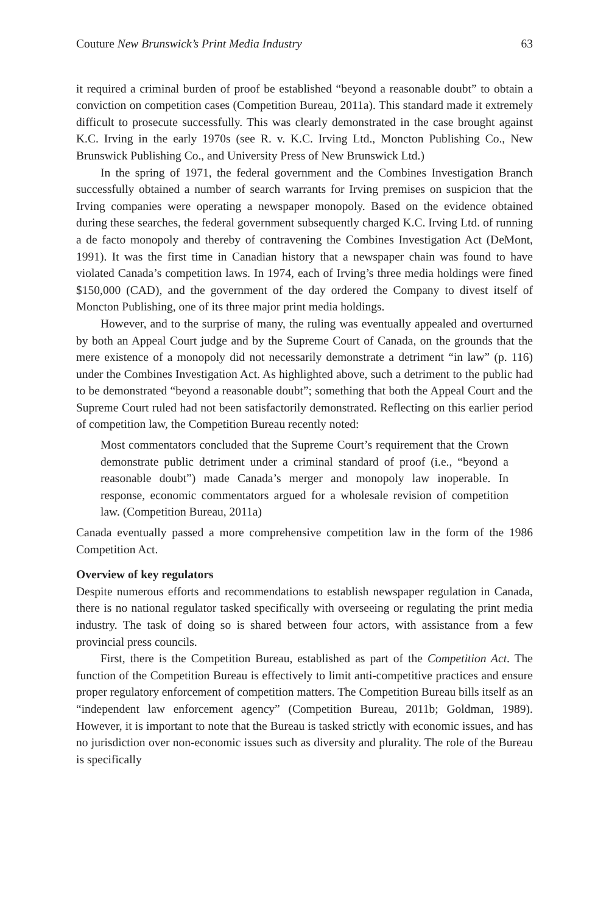Couture New Brunswick’s Print Media Industry 63
it required a criminal burden of proof be established “beyond a reasonable doubt” to obtain a conviction on competition cases (Competition Bureau, 2011a). This standard made it extremely difficult to prosecute successfully. This was clearly demonstrated in the case brought against K.C. Irving in the early 1970s (see R. v. K.C. Irving Ltd., Moncton Publishing Co., New Brunswick Publishing Co., and University Press of New Brunswick Ltd.)
In the spring of 1971, the federal government and the Combines Investigation Branch successfully obtained a number of search warrants for Irving premises on suspicion that the Irving companies were operating a newspaper monopoly. Based on the evidence obtained during these searches, the federal government subsequently charged K.C. Irving Ltd. of running a de facto monopoly and thereby of contravening the Combines Investigation Act (DeMont, 1991). It was the first time in Canadian history that a newspaper chain was found to have violated Canada’s competition laws. In 1974, each of Irving’s three media holdings were fined $150,000 (CAD), and the government of the day ordered the Company to divest itself of Moncton Publishing, one of its three major print media holdings.
However, and to the surprise of many, the ruling was eventually appealed and overturned by both an Appeal Court judge and by the Supreme Court of Canada, on the grounds that the mere existence of a monopoly did not necessarily demonstrate a detriment “in law” (p. 116) under the Combines Investigation Act. As highlighted above, such a detriment to the public had to be demonstrated “beyond a reasonable doubt”; something that both the Appeal Court and the Supreme Court ruled had not been satisfactorily demonstrated. Reflecting on this earlier period of competition law, the Competition Bureau recently noted:
Most commentators concluded that the Supreme Court’s requirement that the Crown demonstrate public detriment under a criminal standard of proof (i.e., “beyond a reasonable doubt”) made Canada’s merger and monopoly law inoperable. In response, economic commentators argued for a wholesale revision of competition law. (Competition Bureau, 2011a)
Canada eventually passed a more comprehensive competition law in the form of the 1986 Competition Act.
Overview of key regulators
Despite numerous efforts and recommendations to establish newspaper regulation in Canada, there is no national regulator tasked specifically with overseeing or regulating the print media industry. The task of doing so is shared between four actors, with assistance from a few provincial press councils.
First, there is the Competition Bureau, established as part of the Competition Act. The function of the Competition Bureau is effectively to limit anti-competitive practices and ensure proper regulatory enforcement of competition matters. The Competition Bureau bills itself as an “independent law enforcement agency” (Competition Bureau, 2011b; Goldman, 1989). However, it is important to note that the Bureau is tasked strictly with economic issues, and has no jurisdiction over non-economic issues such as diversity and plurality. The role of the Bureau is specifically